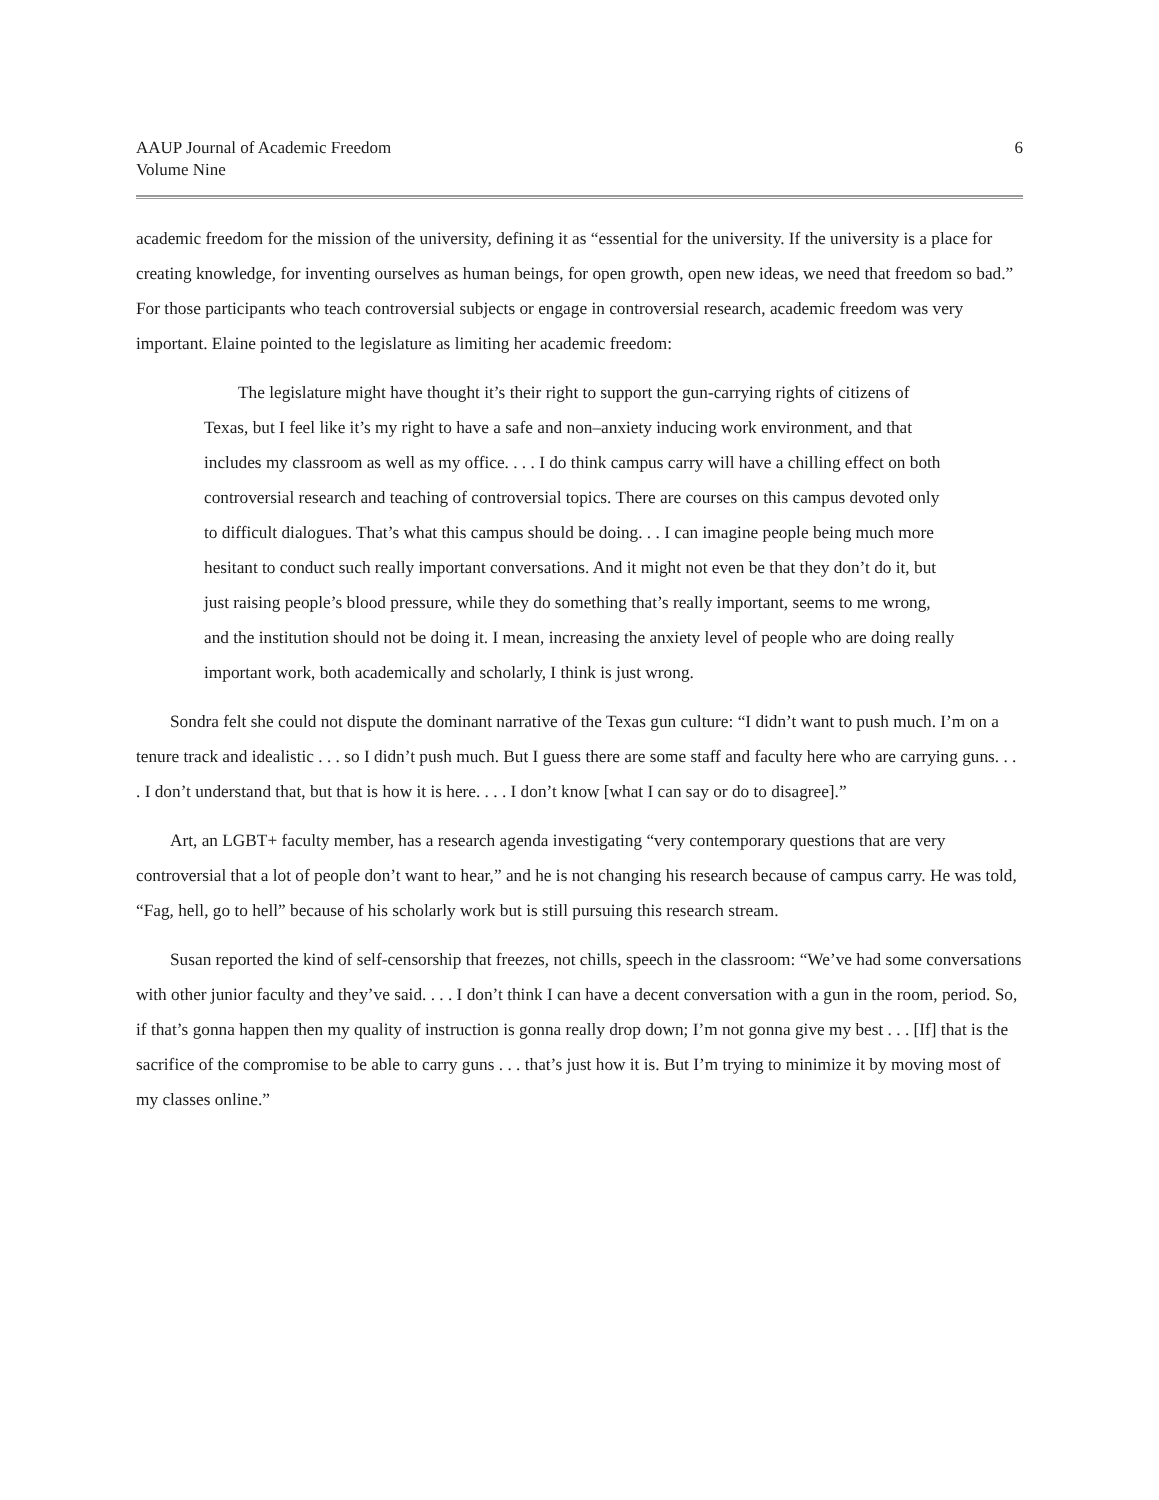AAUP Journal of Academic Freedom
Volume Nine
6
academic freedom for the mission of the university, defining it as “essential for the university. If the university is a place for creating knowledge, for inventing ourselves as human beings, for open growth, open new ideas, we need that freedom so bad.” For those participants who teach controversial subjects or engage in controversial research, academic freedom was very important. Elaine pointed to the legislature as limiting her academic freedom:
The legislature might have thought it’s their right to support the gun-carrying rights of citizens of Texas, but I feel like it’s my right to have a safe and non–anxiety inducing work environment, and that includes my classroom as well as my office. . . . I do think campus carry will have a chilling effect on both controversial research and teaching of controversial topics. There are courses on this campus devoted only to difficult dialogues. That’s what this campus should be doing. . . I can imagine people being much more hesitant to conduct such really important conversations. And it might not even be that they don’t do it, but just raising people’s blood pressure, while they do something that’s really important, seems to me wrong, and the institution should not be doing it. I mean, increasing the anxiety level of people who are doing really important work, both academically and scholarly, I think is just wrong.
Sondra felt she could not dispute the dominant narrative of the Texas gun culture: “I didn’t want to push much. I’m on a tenure track and idealistic . . . so I didn’t push much. But I guess there are some staff and faculty here who are carrying guns. . . . I don’t understand that, but that is how it is here. . . . I don’t know [what I can say or do to disagree].”
Art, an LGBT+ faculty member, has a research agenda investigating “very contemporary questions that are very controversial that a lot of people don’t want to hear,” and he is not changing his research because of campus carry. He was told, “Fag, hell, go to hell” because of his scholarly work but is still pursuing this research stream.
Susan reported the kind of self-censorship that freezes, not chills, speech in the classroom: “We’ve had some conversations with other junior faculty and they’ve said. . . . I don’t think I can have a decent conversation with a gun in the room, period. So, if that’s gonna happen then my quality of instruction is gonna really drop down; I’m not gonna give my best . . . [If] that is the sacrifice of the compromise to be able to carry guns . . . that’s just how it is. But I’m trying to minimize it by moving most of my classes online.”